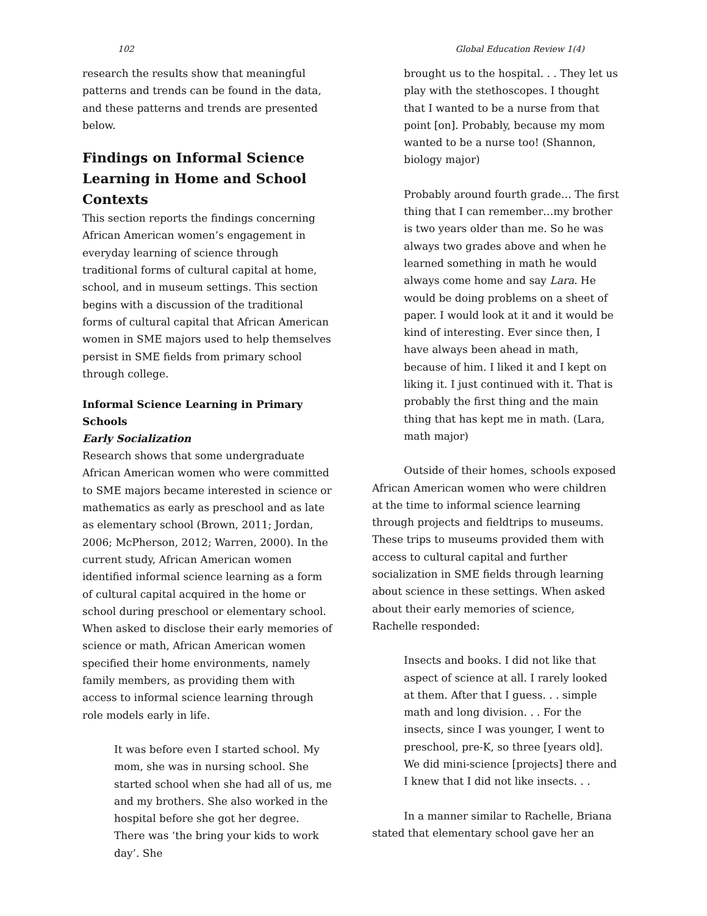102 Global Education Review 1(4)
research the results show that meaningful patterns and trends can be found in the data, and these patterns and trends are presented below.
Findings on Informal Science Learning in Home and School Contexts
This section reports the findings concerning African American women’s engagement in everyday learning of science through traditional forms of cultural capital at home, school, and in museum settings. This section begins with a discussion of the traditional forms of cultural capital that African American women in SME majors used to help themselves persist in SME fields from primary school through college.
Informal Science Learning in Primary Schools
Early Socialization
Research shows that some undergraduate African American women who were committed to SME majors became interested in science or mathematics as early as preschool and as late as elementary school (Brown, 2011; Jordan, 2006; McPherson, 2012; Warren, 2000). In the current study, African American women identified informal science learning as a form of cultural capital acquired in the home or school during preschool or elementary school. When asked to disclose their early memories of science or math, African American women specified their home environments, namely family members, as providing them with access to informal science learning through role models early in life.
It was before even I started school. My mom, she was in nursing school. She started school when she had all of us, me and my brothers. She also worked in the hospital before she got her degree. There was ‘the bring your kids to work day’. She
brought us to the hospital. . . They let us play with the stethoscopes. I thought that I wanted to be a nurse from that point [on]. Probably, because my mom wanted to be a nurse too! (Shannon, biology major)
Probably around fourth grade… The first thing that I can remember…my brother is two years older than me. So he was always two grades above and when he learned something in math he would always come home and say Lara. He would be doing problems on a sheet of paper. I would look at it and it would be kind of interesting. Ever since then, I have always been ahead in math, because of him. I liked it and I kept on liking it. I just continued with it. That is probably the first thing and the main thing that has kept me in math. (Lara, math major)
Outside of their homes, schools exposed African American women who were children at the time to informal science learning through projects and fieldtrips to museums. These trips to museums provided them with access to cultural capital and further socialization in SME fields through learning about science in these settings. When asked about their early memories of science, Rachelle responded:
Insects and books. I did not like that aspect of science at all. I rarely looked at them. After that I guess. . . simple math and long division. . . For the insects, since I was younger, I went to preschool, pre-K, so three [years old]. We did mini-science [projects] there and I knew that I did not like insects. . .
In a manner similar to Rachelle, Briana stated that elementary school gave her an